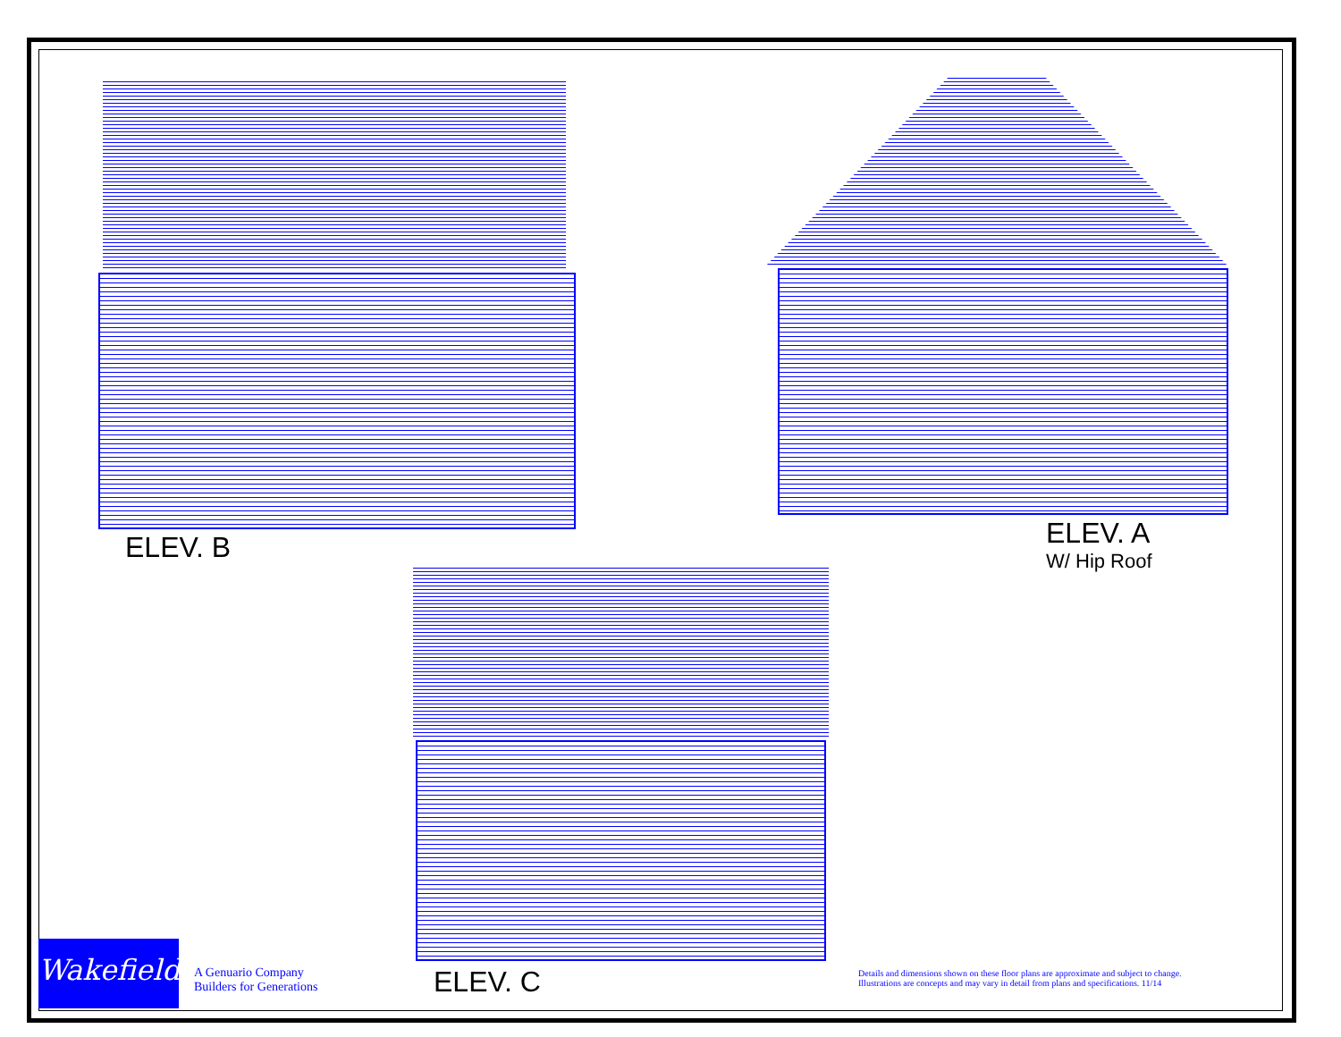ELEV. B ELEV. A
W/ Hip Roof
Wakefield
A Genuario Company
Builders for Generations
ELEV. C
Details and dimensions shown on these floor plans are approximate and subject to change.
Illustrations are concepts and may vary in detail from plans and specifications. 11/14